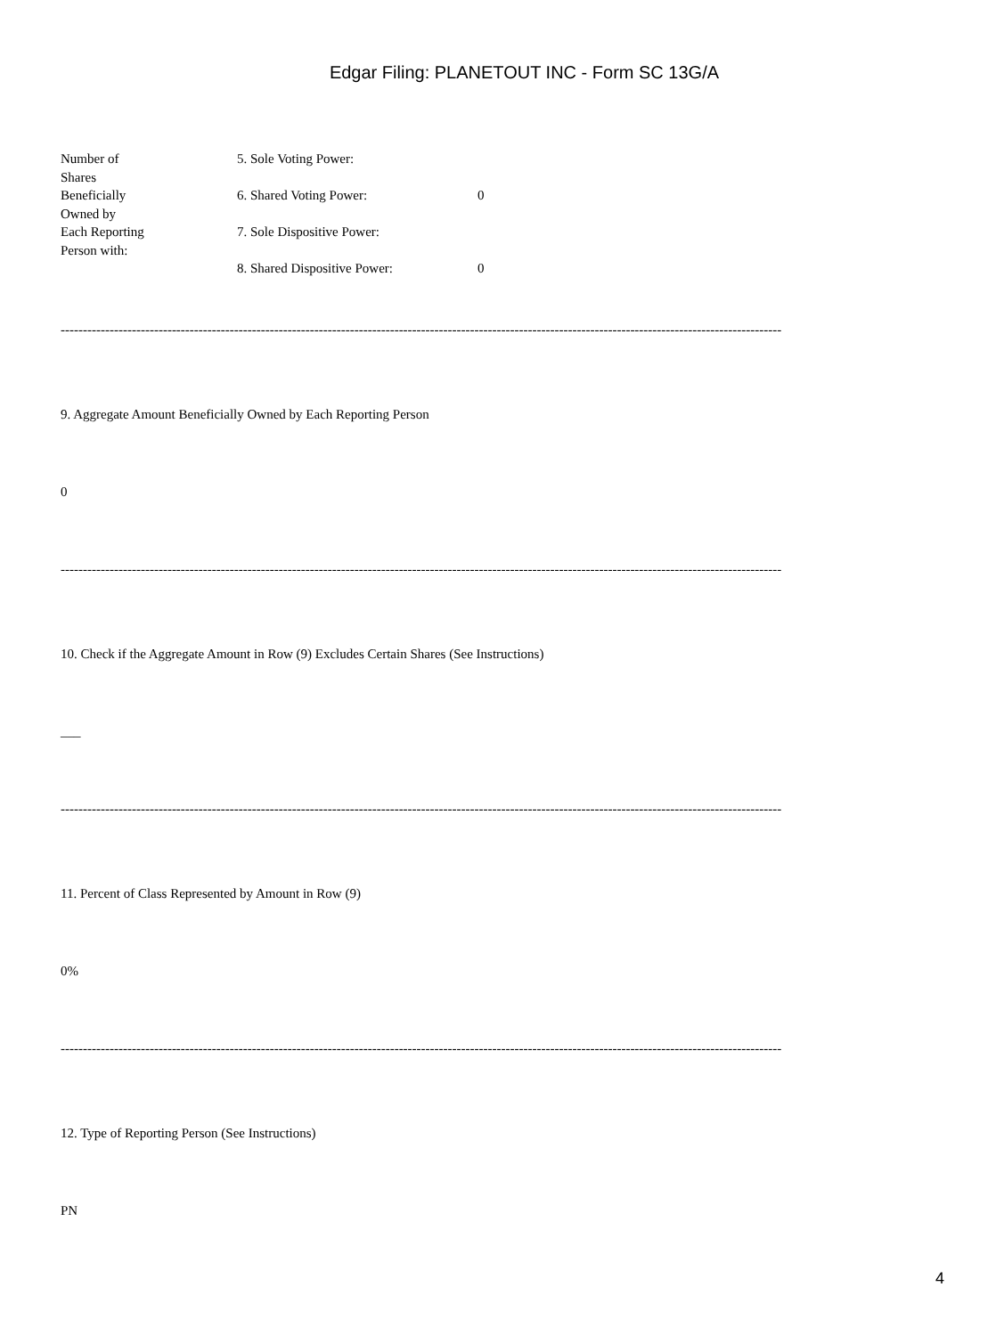Edgar Filing: PLANETOUT INC - Form SC 13G/A
| Number of Shares Beneficially Owned by Each Reporting Person with: | 5. Sole Voting Power: | |
| | 6. Shared Voting Power: | 0 |
| | 7. Sole Dispositive Power: | |
| | 8. Shared Dispositive Power: | 0 |
------------------------------------------------------------------------------------------------------------------------------------------------------------------
9. Aggregate Amount Beneficially Owned by Each Reporting Person
0
------------------------------------------------------------------------------------------------------------------------------------------------------------------
10. Check if the Aggregate Amount in Row (9) Excludes Certain Shares (See Instructions)
___
------------------------------------------------------------------------------------------------------------------------------------------------------------------
11. Percent of Class Represented by Amount in Row (9)
0%
------------------------------------------------------------------------------------------------------------------------------------------------------------------
12. Type of Reporting Person (See Instructions)
PN
4